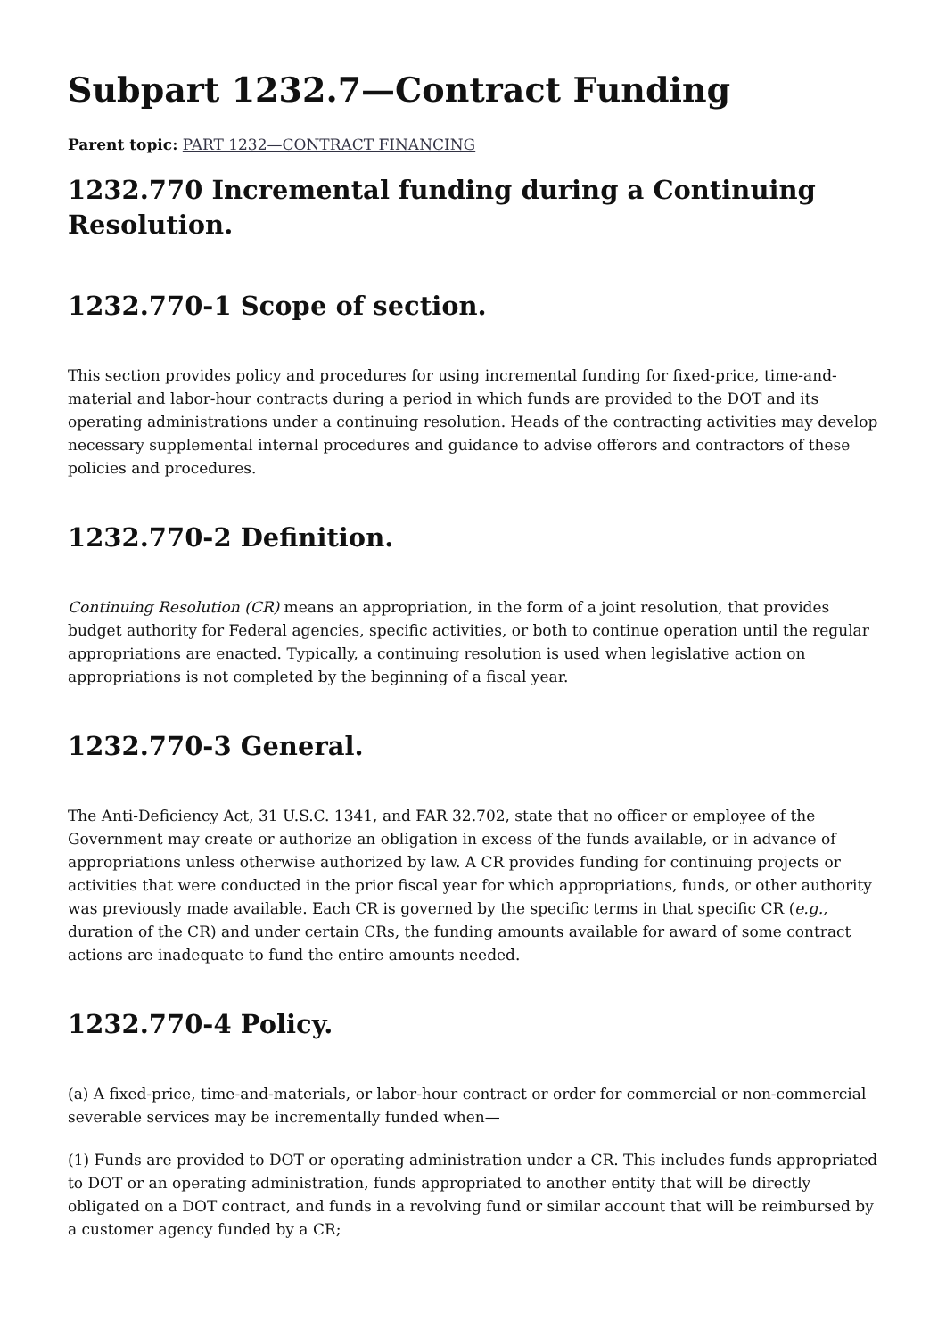Subpart 1232.7—Contract Funding
Parent topic: PART 1232—CONTRACT FINANCING
1232.770 Incremental funding during a Continuing Resolution.
1232.770-1 Scope of section.
This section provides policy and procedures for using incremental funding for fixed-price, time-and-material and labor-hour contracts during a period in which funds are provided to the DOT and its operating administrations under a continuing resolution. Heads of the contracting activities may develop necessary supplemental internal procedures and guidance to advise offerors and contractors of these policies and procedures.
1232.770-2 Definition.
Continuing Resolution (CR) means an appropriation, in the form of a joint resolution, that provides budget authority for Federal agencies, specific activities, or both to continue operation until the regular appropriations are enacted. Typically, a continuing resolution is used when legislative action on appropriations is not completed by the beginning of a fiscal year.
1232.770-3 General.
The Anti-Deficiency Act, 31 U.S.C. 1341, and FAR 32.702, state that no officer or employee of the Government may create or authorize an obligation in excess of the funds available, or in advance of appropriations unless otherwise authorized by law. A CR provides funding for continuing projects or activities that were conducted in the prior fiscal year for which appropriations, funds, or other authority was previously made available. Each CR is governed by the specific terms in that specific CR (e.g., duration of the CR) and under certain CRs, the funding amounts available for award of some contract actions are inadequate to fund the entire amounts needed.
1232.770-4 Policy.
(a) A fixed-price, time-and-materials, or labor-hour contract or order for commercial or non-commercial severable services may be incrementally funded when—
(1) Funds are provided to DOT or operating administration under a CR. This includes funds appropriated to DOT or an operating administration, funds appropriated to another entity that will be directly obligated on a DOT contract, and funds in a revolving fund or similar account that will be reimbursed by a customer agency funded by a CR;